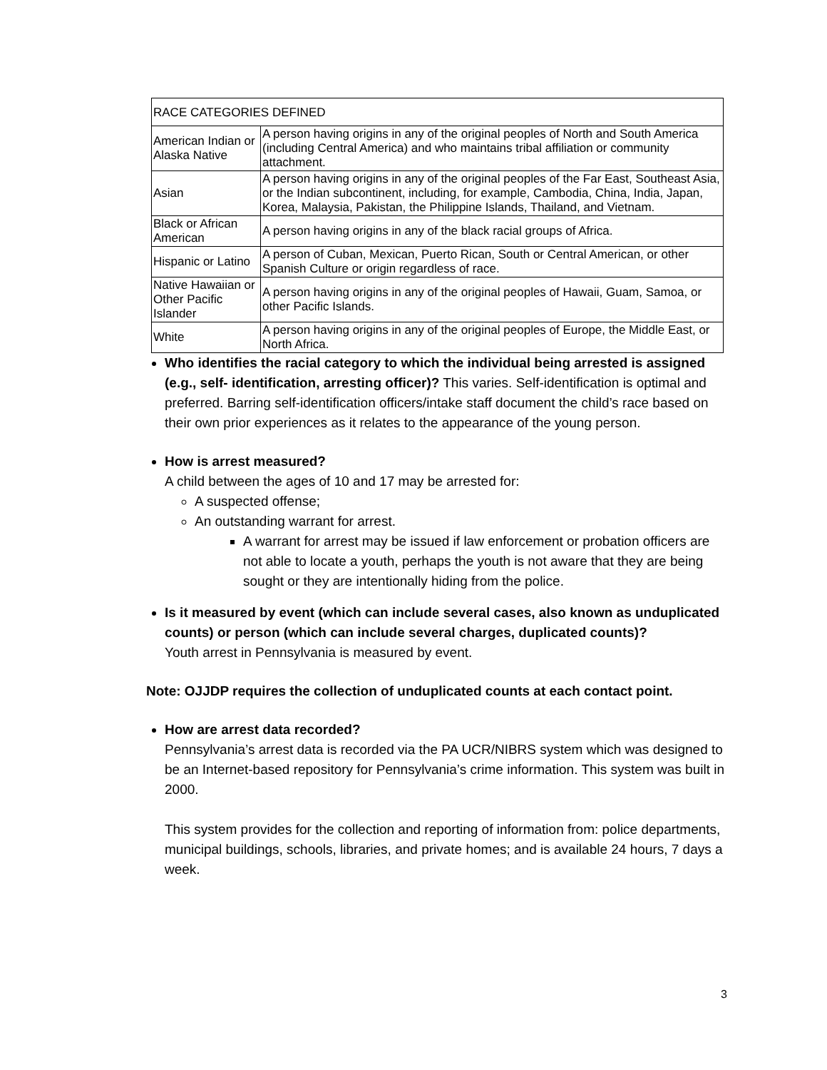| RACE CATEGORIES DEFINED | |
| American Indian or Alaska Native | A person having origins in any of the original peoples of North and South America (including Central America) and who maintains tribal affiliation or community attachment. |
| Asian | A person having origins in any of the original peoples of the Far East, Southeast Asia, or the Indian subcontinent, including, for example, Cambodia, China, India, Japan, Korea, Malaysia, Pakistan, the Philippine Islands, Thailand, and Vietnam. |
| Black or African American | A person having origins in any of the black racial groups of Africa. |
| Hispanic or Latino | A person of Cuban, Mexican, Puerto Rican, South or Central American, or other Spanish Culture or origin regardless of race. |
| Native Hawaiian or Other Pacific Islander | A person having origins in any of the original peoples of Hawaii, Guam, Samoa, or other Pacific Islands. |
| White | A person having origins in any of the original peoples of Europe, the Middle East, or North Africa. |
Who identifies the racial category to which the individual being arrested is assigned (e.g., self- identification, arresting officer)? This varies. Self-identification is optimal and preferred. Barring self-identification officers/intake staff document the child’s race based on their own prior experiences as it relates to the appearance of the young person.
How is arrest measured?
A child between the ages of 10 and 17 may be arrested for:
A suspected offense;
An outstanding warrant for arrest.
A warrant for arrest may be issued if law enforcement or probation officers are not able to locate a youth, perhaps the youth is not aware that they are being sought or they are intentionally hiding from the police.
Is it measured by event (which can include several cases, also known as unduplicated counts) or person (which can include several charges, duplicated counts)?
Youth arrest in Pennsylvania is measured by event.
Note: OJJDP requires the collection of unduplicated counts at each contact point.
How are arrest data recorded?
Pennsylvania’s arrest data is recorded via the PA UCR/NIBRS system which was designed to be an Internet-based repository for Pennsylvania’s crime information. This system was built in 2000.
This system provides for the collection and reporting of information from: police departments, municipal buildings, schools, libraries, and private homes; and is available 24 hours, 7 days a week.
3